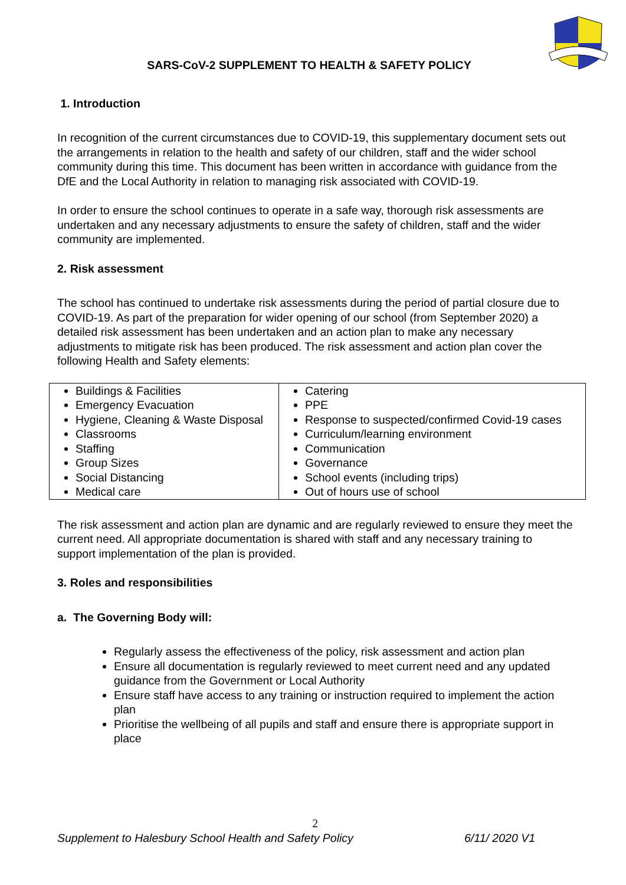SARS-CoV-2 SUPPLEMENT TO HEALTH & SAFETY POLICY
1. Introduction
In recognition of the current circumstances due to COVID-19, this supplementary document sets out the arrangements in relation to the health and safety of our children, staff and the wider school community during this time. This document has been written in accordance with guidance from the DfE and the Local Authority in relation to managing risk associated with COVID-19.
In order to ensure the school continues to operate in a safe way, thorough risk assessments are undertaken and any necessary adjustments to ensure the safety of children, staff and the wider community are implemented.
2. Risk assessment
The school has continued to undertake risk assessments during the period of partial closure due to COVID-19. As part of the preparation for wider opening of our school (from September 2020) a detailed risk assessment has been undertaken and an action plan to make any necessary adjustments to mitigate risk has been produced. The risk assessment and action plan cover the following Health and Safety elements:
| Buildings & Facilities Emergency Evacuation Hygiene, Cleaning & Waste Disposal Classrooms Staffing Group Sizes Social Distancing Medical care | Catering PPE Response to suspected/confirmed Covid-19 cases Curriculum/learning environment Communication Governance School events (including trips) Out of hours use of school |
The risk assessment and action plan are dynamic and are regularly reviewed to ensure they meet the current need. All appropriate documentation is shared with staff and any necessary training to support implementation of the plan is provided.
3. Roles and responsibilities
a. The Governing Body will:
Regularly assess the effectiveness of the policy, risk assessment and action plan
Ensure all documentation is regularly reviewed to meet current need and any updated guidance from the Government or Local Authority
Ensure staff have access to any training or instruction required to implement the action plan
Prioritise the wellbeing of all pupils and staff and ensure there is appropriate support in place
2
Supplement to Halesbury School Health and Safety Policy 6/11/ 2020 V1